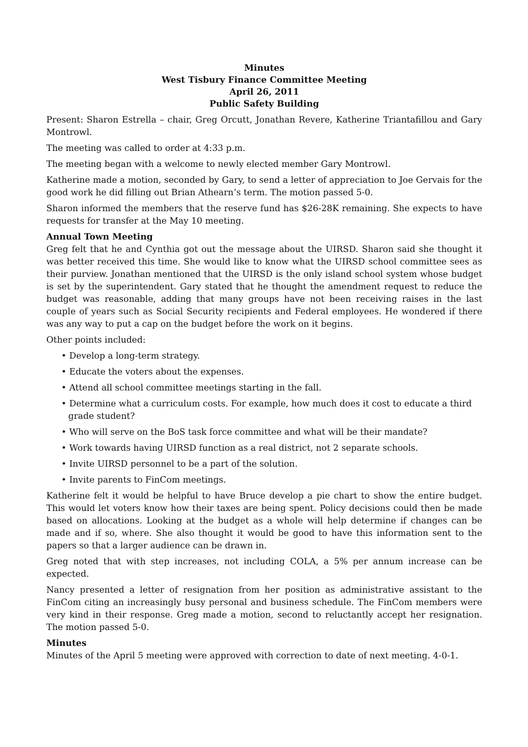Minutes
West Tisbury Finance Committee Meeting
April 26, 2011
Public Safety Building
Present: Sharon Estrella – chair, Greg Orcutt, Jonathan Revere, Katherine Triantafillou and Gary Montrowl.
The meeting was called to order at 4:33 p.m.
The meeting began with a welcome to newly elected member Gary Montrowl.
Katherine made a motion, seconded by Gary, to send a letter of appreciation to Joe Gervais for the good work he did filling out Brian Athearn’s term. The motion passed 5-0.
Sharon informed the members that the reserve fund has $26-28K remaining. She expects to have requests for transfer at the May 10 meeting.
Annual Town Meeting
Greg felt that he and Cynthia got out the message about the UIRSD. Sharon said she thought it was better received this time. She would like to know what the UIRSD school committee sees as their purview. Jonathan mentioned that the UIRSD is the only island school system whose budget is set by the superintendent. Gary stated that he thought the amendment request to reduce the budget was reasonable, adding that many groups have not been receiving raises in the last couple of years such as Social Security recipients and Federal employees. He wondered if there was any way to put a cap on the budget before the work on it begins.
Other points included:
• Develop a long-term strategy.
• Educate the voters about the expenses.
• Attend all school committee meetings starting in the fall.
• Determine what a curriculum costs. For example, how much does it cost to educate a third grade student?
• Who will serve on the BoS task force committee and what will be their mandate?
• Work towards having UIRSD function as a real district, not 2 separate schools.
• Invite UIRSD personnel to be a part of the solution.
• Invite parents to FinCom meetings.
Katherine felt it would be helpful to have Bruce develop a pie chart to show the entire budget. This would let voters know how their taxes are being spent. Policy decisions could then be made based on allocations. Looking at the budget as a whole will help determine if changes can be made and if so, where. She also thought it would be good to have this information sent to the papers so that a larger audience can be drawn in.
Greg noted that with step increases, not including COLA, a 5% per annum increase can be expected.
Nancy presented a letter of resignation from her position as administrative assistant to the FinCom citing an increasingly busy personal and business schedule. The FinCom members were very kind in their response. Greg made a motion, second to reluctantly accept her resignation. The motion passed 5-0.
Minutes
Minutes of the April 5 meeting were approved with correction to date of next meeting. 4-0-1.